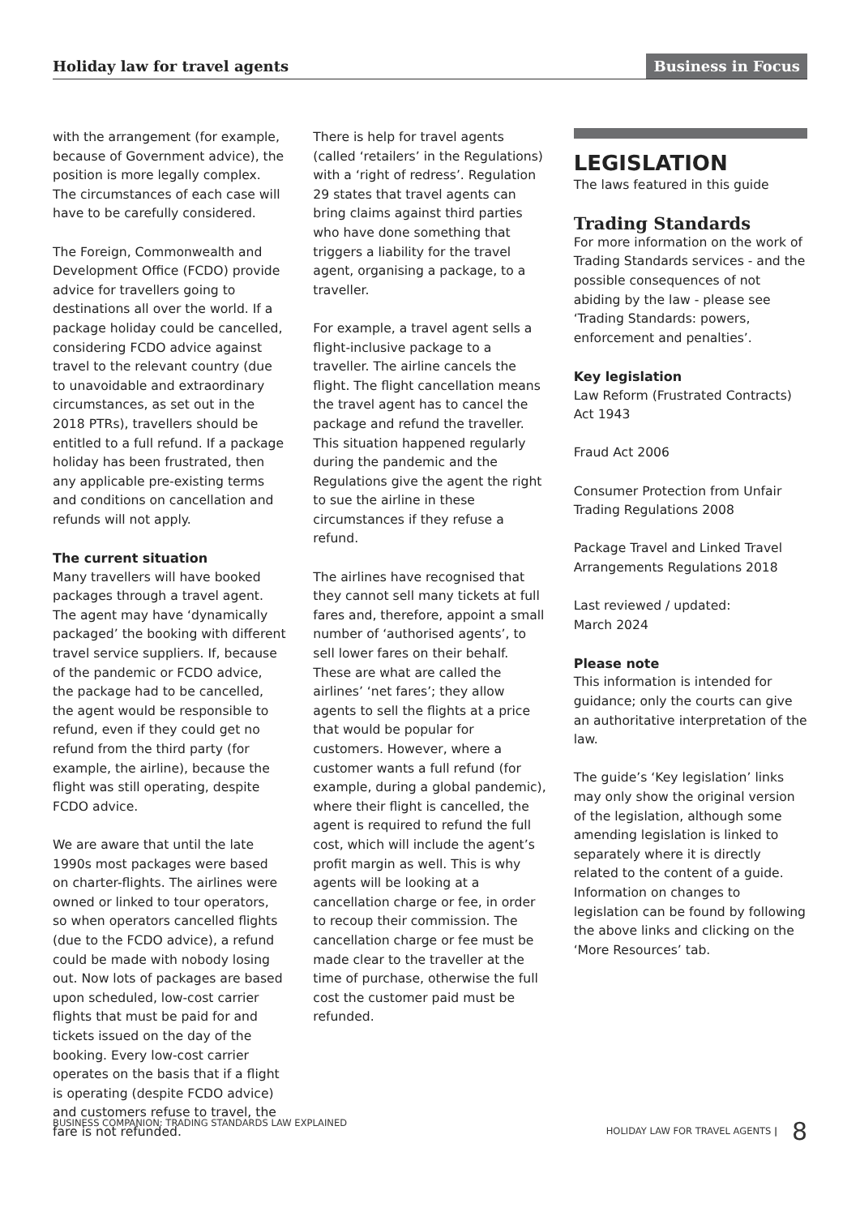Holiday law for travel agents
Business in Focus
with the arrangement (for example, because of Government advice), the position is more legally complex. The circumstances of each case will have to be carefully considered.
The Foreign, Commonwealth and Development Office (FCDO) provide advice for travellers going to destinations all over the world. If a package holiday could be cancelled, considering FCDO advice against travel to the relevant country (due to unavoidable and extraordinary circumstances, as set out in the 2018 PTRs), travellers should be entitled to a full refund. If a package holiday has been frustrated, then any applicable pre-existing terms and conditions on cancellation and refunds will not apply.
The current situation
Many travellers will have booked packages through a travel agent. The agent may have ‘dynamically packaged’ the booking with different travel service suppliers. If, because of the pandemic or FCDO advice, the package had to be cancelled, the agent would be responsible to refund, even if they could get no refund from the third party (for example, the airline), because the flight was still operating, despite FCDO advice.
We are aware that until the late 1990s most packages were based on charter-flights. The airlines were owned or linked to tour operators, so when operators cancelled flights (due to the FCDO advice), a refund could be made with nobody losing out. Now lots of packages are based upon scheduled, low-cost carrier flights that must be paid for and tickets issued on the day of the booking. Every low-cost carrier operates on the basis that if a flight is operating (despite FCDO advice) and customers refuse to travel, the fare is not refunded.
There is help for travel agents (called ‘retailers’ in the Regulations) with a ‘right of redress’. Regulation 29 states that travel agents can bring claims against third parties who have done something that triggers a liability for the travel agent, organising a package, to a traveller.
For example, a travel agent sells a flight-inclusive package to a traveller. The airline cancels the flight. The flight cancellation means the travel agent has to cancel the package and refund the traveller. This situation happened regularly during the pandemic and the Regulations give the agent the right to sue the airline in these circumstances if they refuse a refund.
The airlines have recognised that they cannot sell many tickets at full fares and, therefore, appoint a small number of ‘authorised agents’, to sell lower fares on their behalf. These are what are called the airlines’ ‘net fares’; they allow agents to sell the flights at a price that would be popular for customers. However, where a customer wants a full refund (for example, during a global pandemic), where their flight is cancelled, the agent is required to refund the full cost, which will include the agent’s profit margin as well. This is why agents will be looking at a cancellation charge or fee, in order to recoup their commission. The cancellation charge or fee must be made clear to the traveller at the time of purchase, otherwise the full cost the customer paid must be refunded.
LEGISLATION
The laws featured in this guide
Trading Standards
For more information on the work of Trading Standards services - and the possible consequences of not abiding by the law - please see ‘Trading Standards: powers, enforcement and penalties’.
Key legislation
Law Reform (Frustrated Contracts) Act 1943
Fraud Act 2006
Consumer Protection from Unfair Trading Regulations 2008
Package Travel and Linked Travel Arrangements Regulations 2018
Last reviewed / updated:
March 2024
Please note
This information is intended for guidance; only the courts can give an authoritative interpretation of the law.
The guide’s ‘Key legislation’ links may only show the original version of the legislation, although some amending legislation is linked to separately where it is directly related to the content of a guide. Information on changes to legislation can be found by following the above links and clicking on the ‘More Resources’ tab.
BUSINESS COMPANION: TRADING STANDARDS LAW EXPLAINED HOLIDAY LAW FOR TRAVEL AGENTS | 8